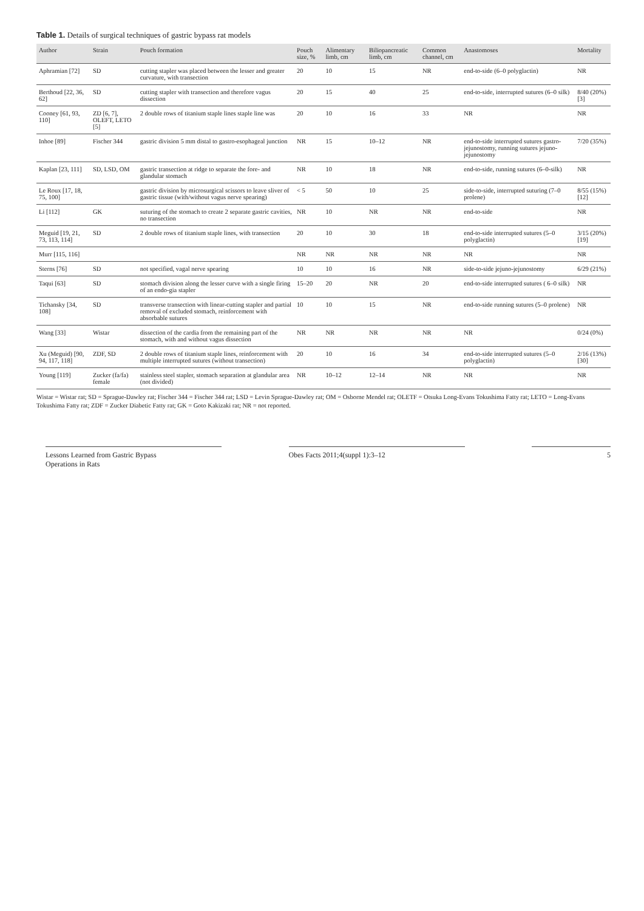Table 1. Details of surgical techniques of gastric bypass rat models
| Author | Strain | Pouch formation | Pouch size, % | Alimentary limb, cm | Biliopancreatic limb, cm | Common channel, cm | Anastomoses | Mortality |
| --- | --- | --- | --- | --- | --- | --- | --- | --- |
| Aphramian [72] | SD | cutting stapler was placed between the lesser and greater curvature, with transection | 20 | 10 | 15 | NR | end-to-side (6–0 polyglactin) | NR |
| Berthoud [22, 36, 62] | SD | cutting stapler with transection and therefore vagus dissection | 20 | 15 | 40 | 25 | end-to-side, interrupted sutures (6–0 silk) | 8/40 (20%) [3] |
| Cooney [61, 93, 110] | ZD [6, 7], OLEFT, LETO [5] | 2 double rows of titanium staple lines staple line was | 20 | 10 | 16 | 33 | NR | NR |
| Inhoe [89] | Fischer 344 | gastric division 5 mm distal to gastro-esophageal junction | NR | 15 | 10–12 | NR | end-to-side interrupted sutures gastro-jejunostomy, running sutures jejuno-jejunostomy | 7/20 (35%) |
| Kaplan [23, 111] | SD, LSD, OM | gastric transection at ridge to separate the fore- and glandular stomach | NR | 10 | 18 | NR | end-to-side, running sutures (6–0-silk) | NR |
| Le Roux [17, 18, 75, 100] | | gastric division by microsurgical scissors to leave sliver of gastric tissue (with/without vagus nerve spearing) | < 5 | 50 | 10 | 25 | side-to-side, interrupted suturing (7–0 prolene) | 8/55 (15%) [12] |
| Li [112] | GK | suturing of the stomach to create 2 separate gastric cavities, no transection | NR | 10 | NR | NR | end-to-side | NR |
| Meguid [19, 21, 73, 113, 114] | SD | 2 double rows of titanium staple lines, with transection | 20 | 10 | 30 | 18 | end-to-side interrupted sutures (5–0 polyglactin) | 3/15 (20%) [19] |
| Murr [115, 116] | | | NR | NR | NR | NR | NR | NR |
| Sterns [76] | SD | not specified, vagal nerve spearing | 10 | 10 | 16 | NR | side-to-side jejuno-jejunostomy | 6/29 (21%) |
| Taqui [63] | SD | stomach division along the lesser curve with a single firing of an endo-gia stapler | 15–20 | 20 | NR | 20 | end-to-side interrupted sutures ( 6–0 silk) | NR |
| Tichansky [34, 108] | SD | transverse transection with linear-cutting stapler and partial removal of excluded stomach, reinforcement with absorbable sutures | 10 | 10 | 15 | NR | end-to-side running sutures (5–0 prolene) | NR |
| Wang [33] | Wistar | dissection of the cardia from the remaining part of the stomach, with and without vagus dissection | NR | NR | NR | NR | NR | 0/24 (0%) |
| Xu (Meguid) [90, 94, 117, 118] | ZDF, SD | 2 double rows of titanium staple lines, reinforcement with multiple interrupted sutures (without transection) | 20 | 10 | 16 | 34 | end-to-side interrupted sutures (5–0 polyglactin) | 2/16 (13%) [30] |
| Young [119] | Zucker (fa/fa) female | stainless steel stapler, stomach separation at glandular area (not divided) | NR | 10–12 | 12–14 | NR | NR | NR |
Wistar = Wistar rat; SD = Sprague-Dawley rat; Fischer 344 = Fischer 344 rat; LSD = Levin Sprague-Dawley rat; OM = Osborne Mendel rat; OLETF = Otsuka Long-Evans Tokushima Fatty rat; LETO = Long-Evans Tokushima Fatty rat; ZDF = Zucker Diabetic Fatty rat; GK = Goto Kakizaki rat; NR = not reported.
Lessons Learned from Gastric Bypass
Operations in Rats
Obes Facts 2011;4(suppl 1):3–12 5